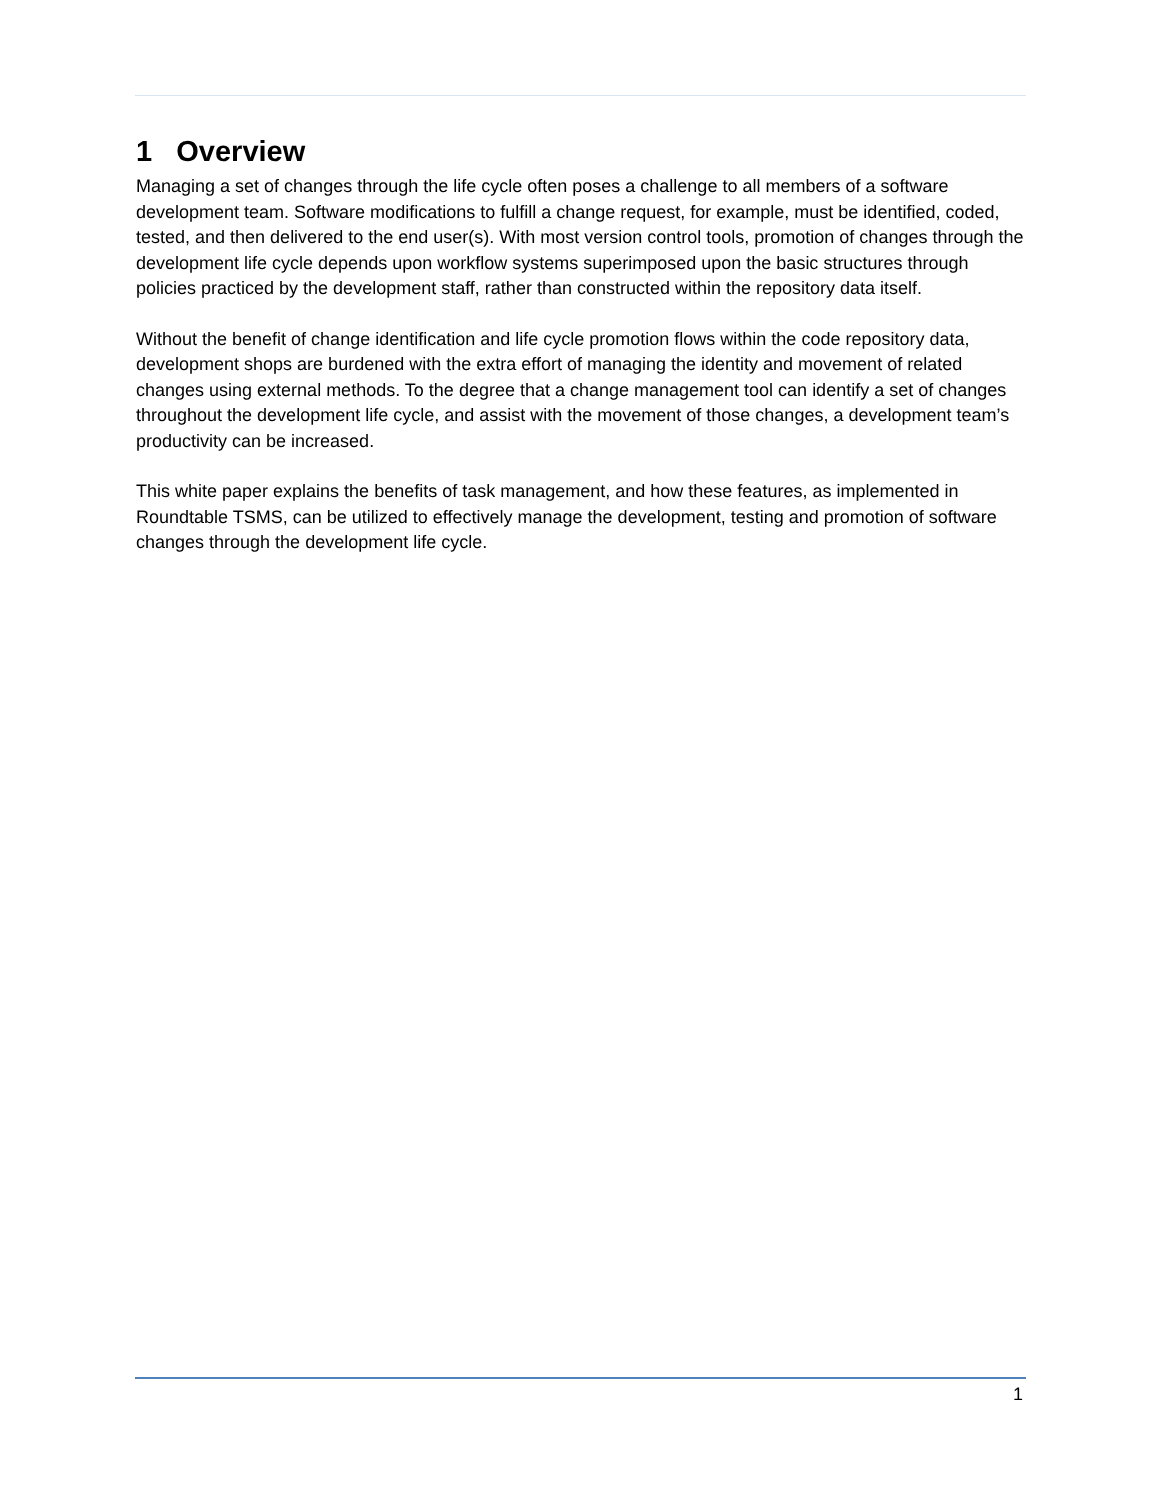1 Overview
Managing a set of changes through the life cycle often poses a challenge to all members of a software development team. Software modifications to fulfill a change request, for example, must be identified, coded, tested, and then delivered to the end user(s). With most version control tools, promotion of changes through the development life cycle depends upon workflow systems superimposed upon the basic structures through policies practiced by the development staff, rather than constructed within the repository data itself.
Without the benefit of change identification and life cycle promotion flows within the code repository data, development shops are burdened with the extra effort of managing the identity and movement of related changes using external methods. To the degree that a change management tool can identify a set of changes throughout the development life cycle, and assist with the movement of those changes, a development team’s productivity can be increased.
This white paper explains the benefits of task management, and how these features, as implemented in Roundtable TSMS, can be utilized to effectively manage the development, testing and promotion of software changes through the development life cycle.
1